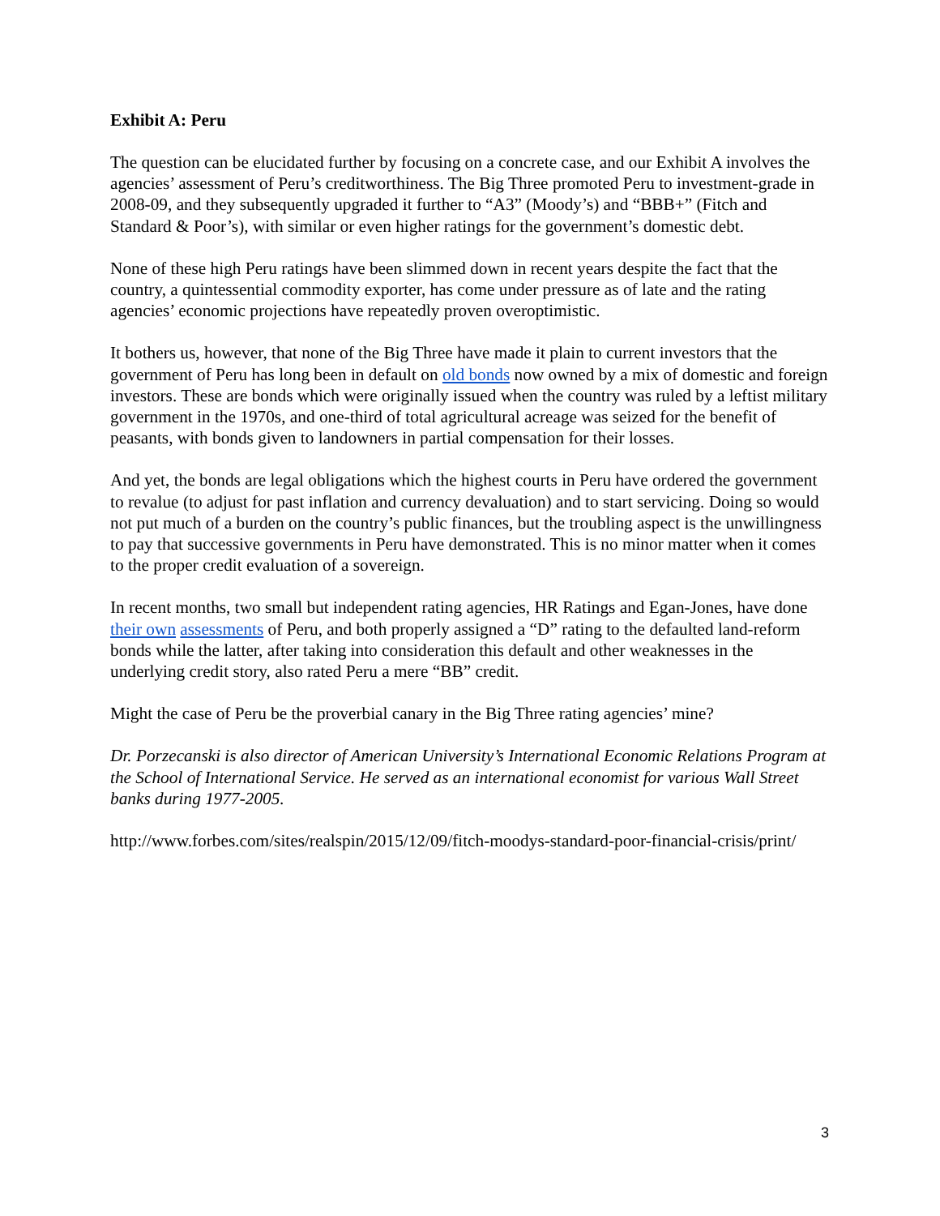Exhibit A: Peru
The question can be elucidated further by focusing on a concrete case, and our Exhibit A involves the agencies’ assessment of Peru’s creditworthiness. The Big Three promoted Peru to investment-grade in 2008-09, and they subsequently upgraded it further to “A3” (Moody’s) and “BBB+” (Fitch and Standard & Poor’s), with similar or even higher ratings for the government’s domestic debt.
None of these high Peru ratings have been slimmed down in recent years despite the fact that the country, a quintessential commodity exporter, has come under pressure as of late and the rating agencies’ economic projections have repeatedly proven overoptimistic.
It bothers us, however, that none of the Big Three have made it plain to current investors that the government of Peru has long been in default on old bonds now owned by a mix of domestic and foreign investors. These are bonds which were originally issued when the country was ruled by a leftist military government in the 1970s, and one-third of total agricultural acreage was seized for the benefit of peasants, with bonds given to landowners in partial compensation for their losses.
And yet, the bonds are legal obligations which the highest courts in Peru have ordered the government to revalue (to adjust for past inflation and currency devaluation) and to start servicing. Doing so would not put much of a burden on the country’s public finances, but the troubling aspect is the unwillingness to pay that successive governments in Peru have demonstrated. This is no minor matter when it comes to the proper credit evaluation of a sovereign.
In recent months, two small but independent rating agencies, HR Ratings and Egan-Jones, have done their own assessments of Peru, and both properly assigned a “D” rating to the defaulted land-reform bonds while the latter, after taking into consideration this default and other weaknesses in the underlying credit story, also rated Peru a mere “BB” credit.
Might the case of Peru be the proverbial canary in the Big Three rating agencies’ mine?
Dr. Porzecanski is also director of American University’s International Economic Relations Program at the School of International Service. He served as an international economist for various Wall Street banks during 1977-2005.
http://www.forbes.com/sites/realspin/2015/12/09/fitch-moodys-standard-poor-financial-crisis/print/
3